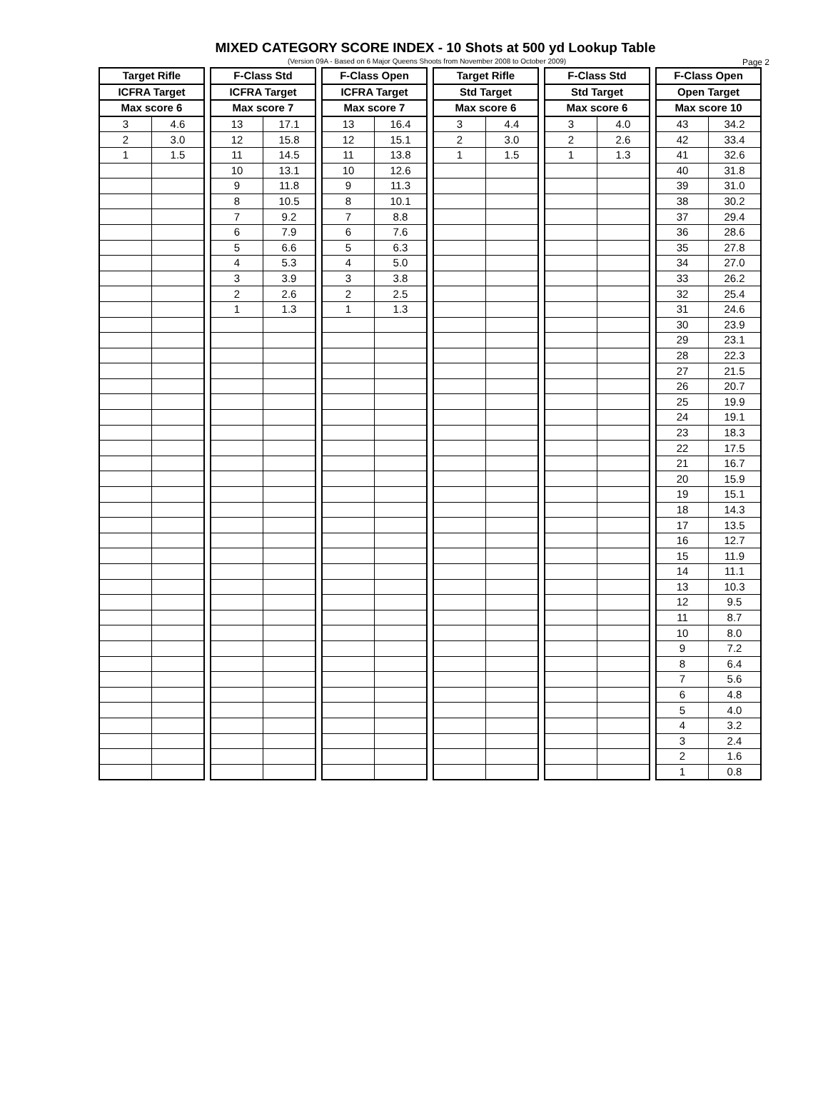MIXED CATEGORY SCORE INDEX - 10 Shots at 500 yd Lookup Table
(Version 09A - Based on 6 Major Queens Shoots from November 2008 to October 2009)
Page 2
| Target Rifle | | | F-Class Std | | | F-Class Open | | | Target Rifle | | | F-Class Std | | | F-Class Open | |
| ICFRA Target | | | ICFRA Target | | | ICFRA Target | | | Std Target | | | Std Target | | | Open Target | |
| Max score 6 | | | Max score 7 | | | Max score 7 | | | Max score 6 | | | Max score 6 | | | Max score 10 | |
| 3 | 4.6 | | 13 | 17.1 | | 13 | 16.4 | | 3 | 4.4 | | 3 | 4.0 | | 43 | 34.2 |
| 2 | 3.0 | | 12 | 15.8 | | 12 | 15.1 | | 2 | 3.0 | | 2 | 2.6 | | 42 | 33.4 |
| 1 | 1.5 | | 11 | 14.5 | | 11 | 13.8 | | 1 | 1.5 | | 1 | 1.3 | | 41 | 32.6 |
| | | | 10 | 13.1 | | 10 | 12.6 | | | | | | | | 40 | 31.8 |
| | | | 9 | 11.8 | | 9 | 11.3 | | | | | | | | 39 | 31.0 |
| | | | 8 | 10.5 | | 8 | 10.1 | | | | | | | | 38 | 30.2 |
| | | | 7 | 9.2 | | 7 | 8.8 | | | | | | | | 37 | 29.4 |
| | | | 6 | 7.9 | | 6 | 7.6 | | | | | | | | 36 | 28.6 |
| | | | 5 | 6.6 | | 5 | 6.3 | | | | | | | | 35 | 27.8 |
| | | | 4 | 5.3 | | 4 | 5.0 | | | | | | | | 34 | 27.0 |
| | | | 3 | 3.9 | | 3 | 3.8 | | | | | | | | 33 | 26.2 |
| | | | 2 | 2.6 | | 2 | 2.5 | | | | | | | | 32 | 25.4 |
| | | | 1 | 1.3 | | 1 | 1.3 | | | | | | | | 31 | 24.6 |
| | | | | | | | | | | | | | | | 30 | 23.9 |
| | | | | | | | | | | | | | | | 29 | 23.1 |
| | | | | | | | | | | | | | | | 28 | 22.3 |
| | | | | | | | | | | | | | | | 27 | 21.5 |
| | | | | | | | | | | | | | | | 26 | 20.7 |
| | | | | | | | | | | | | | | | 25 | 19.9 |
| | | | | | | | | | | | | | | | 24 | 19.1 |
| | | | | | | | | | | | | | | | 23 | 18.3 |
| | | | | | | | | | | | | | | | 22 | 17.5 |
| | | | | | | | | | | | | | | | 21 | 16.7 |
| | | | | | | | | | | | | | | | 20 | 15.9 |
| | | | | | | | | | | | | | | | 19 | 15.1 |
| | | | | | | | | | | | | | | | 18 | 14.3 |
| | | | | | | | | | | | | | | | 17 | 13.5 |
| | | | | | | | | | | | | | | | 16 | 12.7 |
| | | | | | | | | | | | | | | | 15 | 11.9 |
| | | | | | | | | | | | | | | | 14 | 11.1 |
| | | | | | | | | | | | | | | | 13 | 10.3 |
| | | | | | | | | | | | | | | | 12 | 9.5 |
| | | | | | | | | | | | | | | | 11 | 8.7 |
| | | | | | | | | | | | | | | | 10 | 8.0 |
| | | | | | | | | | | | | | | | 9 | 7.2 |
| | | | | | | | | | | | | | | | 8 | 6.4 |
| | | | | | | | | | | | | | | | 7 | 5.6 |
| | | | | | | | | | | | | | | | 6 | 4.8 |
| | | | | | | | | | | | | | | | 5 | 4.0 |
| | | | | | | | | | | | | | | | 4 | 3.2 |
| | | | | | | | | | | | | | | | 3 | 2.4 |
| | | | | | | | | | | | | | | | 2 | 1.6 |
| | | | | | | | | | | | | | | | 1 | 0.8 |